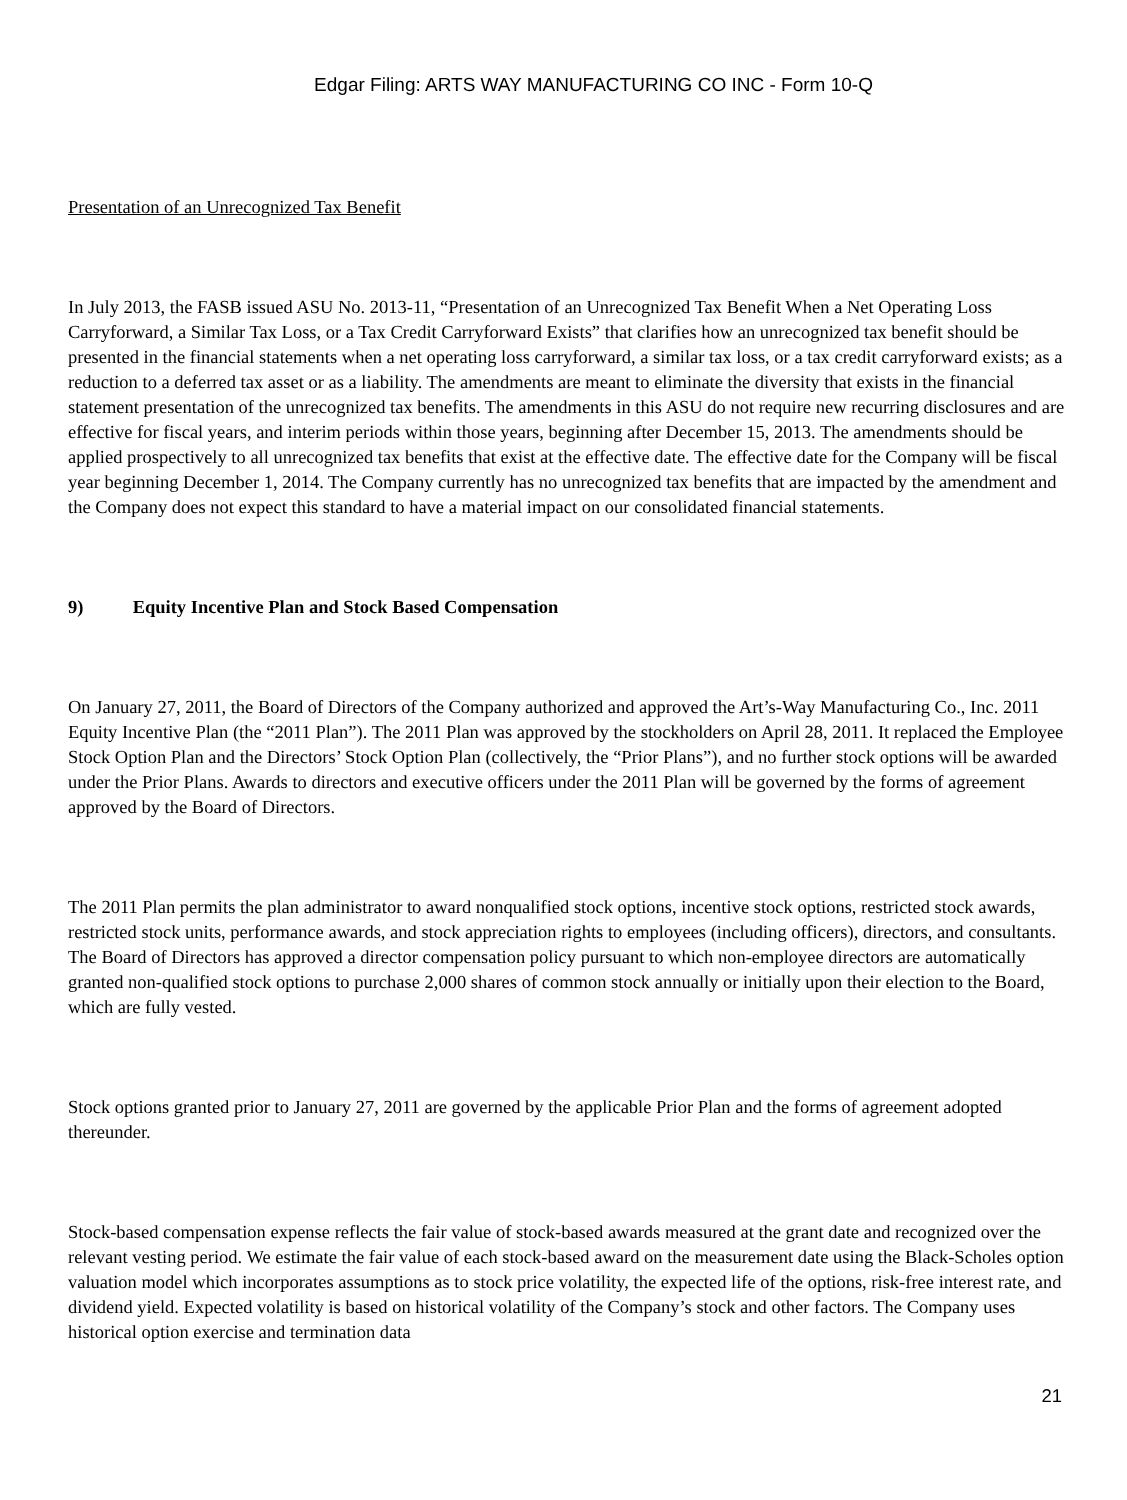Edgar Filing: ARTS WAY MANUFACTURING CO INC - Form 10-Q
Presentation of an Unrecognized Tax Benefit
In July 2013, the FASB issued ASU No. 2013-11, “Presentation of an Unrecognized Tax Benefit When a Net Operating Loss Carryforward, a Similar Tax Loss, or a Tax Credit Carryforward Exists” that clarifies how an unrecognized tax benefit should be presented in the financial statements when a net operating loss carryforward, a similar tax loss, or a tax credit carryforward exists; as a reduction to a deferred tax asset or as a liability. The amendments are meant to eliminate the diversity that exists in the financial statement presentation of the unrecognized tax benefits. The amendments in this ASU do not require new recurring disclosures and are effective for fiscal years, and interim periods within those years, beginning after December 15, 2013. The amendments should be applied prospectively to all unrecognized tax benefits that exist at the effective date. The effective date for the Company will be fiscal year beginning December 1, 2014. The Company currently has no unrecognized tax benefits that are impacted by the amendment and the Company does not expect this standard to have a material impact on our consolidated financial statements.
9) Equity Incentive Plan and Stock Based Compensation
On January 27, 2011, the Board of Directors of the Company authorized and approved the Art’s-Way Manufacturing Co., Inc. 2011 Equity Incentive Plan (the “2011 Plan”). The 2011 Plan was approved by the stockholders on April 28, 2011. It replaced the Employee Stock Option Plan and the Directors’ Stock Option Plan (collectively, the “Prior Plans”), and no further stock options will be awarded under the Prior Plans. Awards to directors and executive officers under the 2011 Plan will be governed by the forms of agreement approved by the Board of Directors.
The 2011 Plan permits the plan administrator to award nonqualified stock options, incentive stock options, restricted stock awards, restricted stock units, performance awards, and stock appreciation rights to employees (including officers), directors, and consultants. The Board of Directors has approved a director compensation policy pursuant to which non-employee directors are automatically granted non-qualified stock options to purchase 2,000 shares of common stock annually or initially upon their election to the Board, which are fully vested.
Stock options granted prior to January 27, 2011 are governed by the applicable Prior Plan and the forms of agreement adopted thereunder.
Stock-based compensation expense reflects the fair value of stock-based awards measured at the grant date and recognized over the relevant vesting period. We estimate the fair value of each stock-based award on the measurement date using the Black-Scholes option valuation model which incorporates assumptions as to stock price volatility, the expected life of the options, risk-free interest rate, and dividend yield. Expected volatility is based on historical volatility of the Company’s stock and other factors. The Company uses historical option exercise and termination data
21